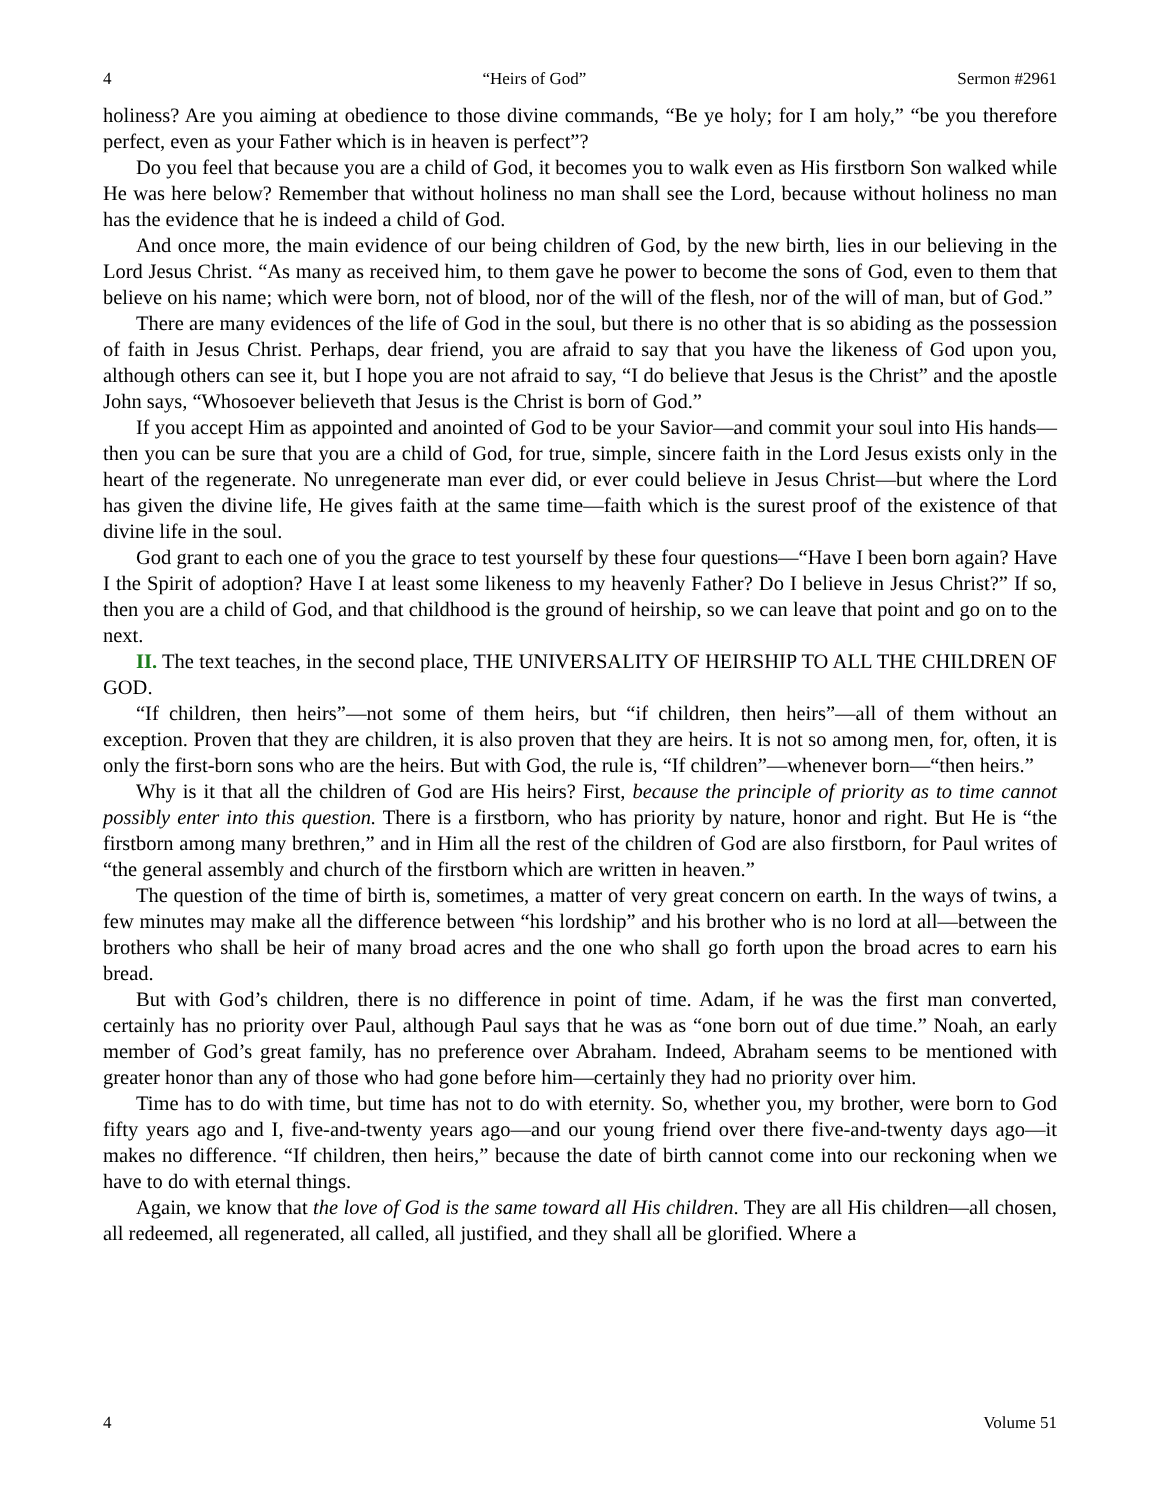4 “Heirs of God” Sermon #2961
holiness? Are you aiming at obedience to those divine commands, “Be ye holy; for I am holy,” “be you therefore perfect, even as your Father which is in heaven is perfect”?
Do you feel that because you are a child of God, it becomes you to walk even as His firstborn Son walked while He was here below? Remember that without holiness no man shall see the Lord, because without holiness no man has the evidence that he is indeed a child of God.
And once more, the main evidence of our being children of God, by the new birth, lies in our believing in the Lord Jesus Christ. “As many as received him, to them gave he power to become the sons of God, even to them that believe on his name; which were born, not of blood, nor of the will of the flesh, nor of the will of man, but of God.”
There are many evidences of the life of God in the soul, but there is no other that is so abiding as the possession of faith in Jesus Christ. Perhaps, dear friend, you are afraid to say that you have the likeness of God upon you, although others can see it, but I hope you are not afraid to say, “I do believe that Jesus is the Christ” and the apostle John says, “Whosoever believeth that Jesus is the Christ is born of God.”
If you accept Him as appointed and anointed of God to be your Savior—and commit your soul into His hands—then you can be sure that you are a child of God, for true, simple, sincere faith in the Lord Jesus exists only in the heart of the regenerate. No unregenerate man ever did, or ever could believe in Jesus Christ—but where the Lord has given the divine life, He gives faith at the same time—faith which is the surest proof of the existence of that divine life in the soul.
God grant to each one of you the grace to test yourself by these four questions—“Have I been born again? Have I the Spirit of adoption? Have I at least some likeness to my heavenly Father? Do I believe in Jesus Christ?” If so, then you are a child of God, and that childhood is the ground of heirship, so we can leave that point and go on to the next.
II. The text teaches, in the second place, THE UNIVERSALITY OF HEIRSHIP TO ALL THE CHILDREN OF GOD.
“If children, then heirs”—not some of them heirs, but “if children, then heirs”—all of them without an exception. Proven that they are children, it is also proven that they are heirs. It is not so among men, for, often, it is only the first-born sons who are the heirs. But with God, the rule is, “If children”—whenever born—“then heirs.”
Why is it that all the children of God are His heirs? First, because the principle of priority as to time cannot possibly enter into this question. There is a firstborn, who has priority by nature, honor and right. But He is “the firstborn among many brethren,” and in Him all the rest of the children of God are also firstborn, for Paul writes of “the general assembly and church of the firstborn which are written in heaven.”
The question of the time of birth is, sometimes, a matter of very great concern on earth. In the ways of twins, a few minutes may make all the difference between “his lordship” and his brother who is no lord at all—between the brothers who shall be heir of many broad acres and the one who shall go forth upon the broad acres to earn his bread.
But with God’s children, there is no difference in point of time. Adam, if he was the first man converted, certainly has no priority over Paul, although Paul says that he was as “one born out of due time.” Noah, an early member of God’s great family, has no preference over Abraham. Indeed, Abraham seems to be mentioned with greater honor than any of those who had gone before him—certainly they had no priority over him.
Time has to do with time, but time has not to do with eternity. So, whether you, my brother, were born to God fifty years ago and I, five-and-twenty years ago—and our young friend over there five-and-twenty days ago—it makes no difference. “If children, then heirs,” because the date of birth cannot come into our reckoning when we have to do with eternal things.
Again, we know that the love of God is the same toward all His children. They are all His children—all chosen, all redeemed, all regenerated, all called, all justified, and they shall all be glorified. Where a
4 Volume 51